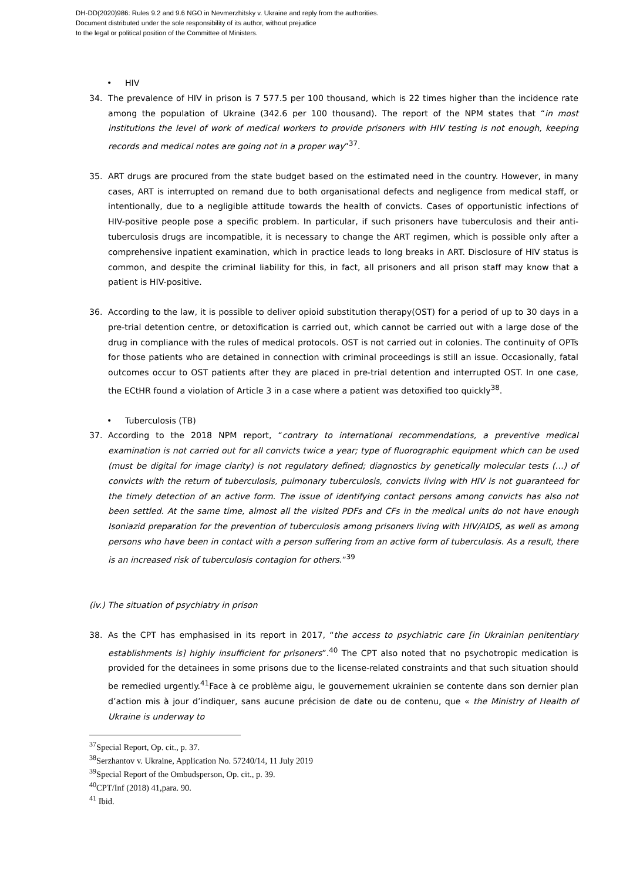DH-DD(2020)986: Rules 9.2 and 9.6 NGO in Nevmerzhitsky v. Ukraine and reply from the authorities.
Document distributed under the sole responsibility of its author, without prejudice
to the legal or political position of the Committee of Ministers.
• HIV
34. The prevalence of HIV in prison is 7 577.5 per 100 thousand, which is 22 times higher than the incidence rate among the population of Ukraine (342.6 per 100 thousand). The report of the NPM states that “in most institutions the level of work of medical workers to provide prisoners with HIV testing is not enough, keeping records and medical notes are going not in a proper way”<sup>37</sup>.
35. ART drugs are procured from the state budget based on the estimated need in the country. However, in many cases, ART is interrupted on remand due to both organisational defects and negligence from medical staff, or intentionally, due to a negligible attitude towards the health of convicts. Cases of opportunistic infections of HIV-positive people pose a specific problem. In particular, if such prisoners have tuberculosis and their anti-tuberculosis drugs are incompatible, it is necessary to change the ART regimen, which is possible only after a comprehensive inpatient examination, which in practice leads to long breaks in ART. Disclosure of HIV status is common, and despite the criminal liability for this, in fact, all prisoners and all prison staff may know that a patient is HIV-positive.
36. According to the law, it is possible to deliver opioid substitution therapy(OST) for a period of up to 30 days in a pre-trial detention centre, or detoxification is carried out, which cannot be carried out with a large dose of the drug in compliance with the rules of medical protocols. OST is not carried out in colonies. The continuity of OPTs for those patients who are detained in connection with criminal proceedings is still an issue. Occasionally, fatal outcomes occur to OST patients after they are placed in pre-trial detention and interrupted OST. In one case, the ECtHR found a violation of Article 3 in a case where a patient was detoxified too quickly<sup>38</sup>.
• Tuberculosis (TB)
37. According to the 2018 NPM report, “contrary to international recommendations, a preventive medical examination is not carried out for all convicts twice a year; type of fluorographic equipment which can be used (must be digital for image clarity) is not regulatory defined; diagnostics by genetically molecular tests (…) of convicts with the return of tuberculosis, pulmonary tuberculosis, convicts living with HIV is not guaranteed for the timely detection of an active form. The issue of identifying contact persons among convicts has also not been settled. At the same time, almost all the visited PDFs and CFs in the medical units do not have enough Isoniazid preparation for the prevention of tuberculosis among prisoners living with HIV/AIDS, as well as among persons who have been in contact with a person suffering from an active form of tuberculosis. As a result, there is an increased risk of tuberculosis contagion for others.”<sup>39</sup>
(iv.) The situation of psychiatry in prison
38. As the CPT has emphasised in its report in 2017, “the access to psychiatric care [in Ukrainian penitentiary establishments is] highly insufficient for prisoners”.<sup>40</sup> The CPT also noted that no psychotropic medication is provided for the detainees in some prisons due to the license-related constraints and that such situation should be remedied urgently.<sup>41</sup>Face à ce problème aigu, le gouvernement ukrainien se contente dans son dernier plan d’action mis à jour d’indiquer, sans aucune précision de date ou de contenu, que « the Ministry of Health of Ukraine is underway to
<sup>37</sup> Special Report, Op. cit., p. 37.
<sup>38</sup> Serzhantov v. Ukraine, Application No. 57240/14, 11 July 2019
<sup>39</sup> Special Report of the Ombudsperson, Op. cit., p. 39.
<sup>40</sup>CPT/Inf (2018) 41,para. 90.
<sup>41</sup> Ibid.